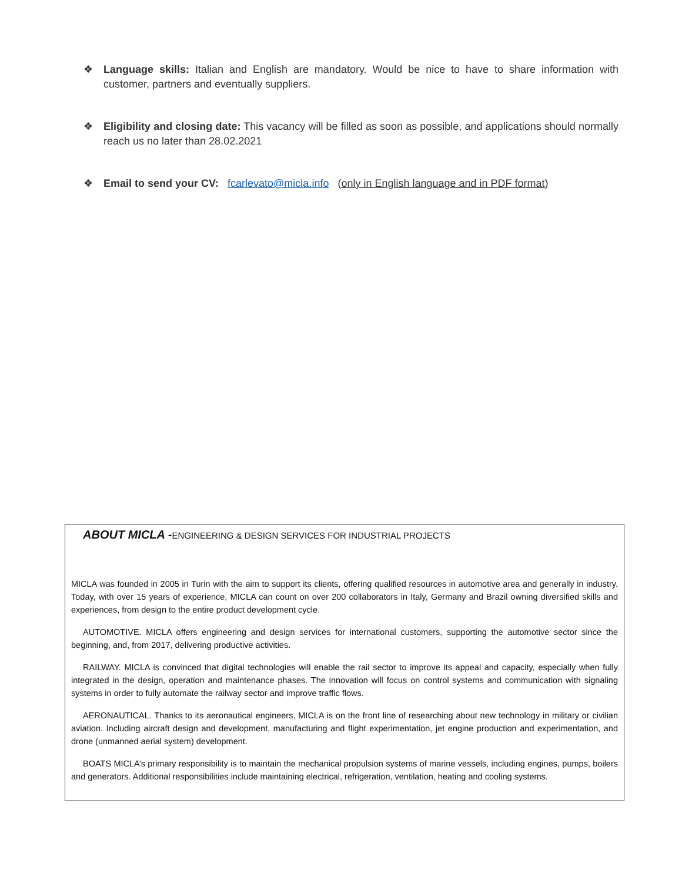❖ Language skills: Italian and English are mandatory. Would be nice to have to share information with customer, partners and eventually suppliers.
❖ Eligibility and closing date: This vacancy will be filled as soon as possible, and applications should normally reach us no later than 28.02.2021
❖ Email to send your CV: fcarlevato@micla.info (only in English language and in PDF format)
ABOUT MICLA -ENGINEERING & DESIGN SERVICES FOR INDUSTRIAL PROJECTS
MICLA was founded in 2005 in Turin with the aim to support its clients, offering qualified resources in automotive area and generally in industry. Today, with over 15 years of experience, MICLA can count on over 200 collaborators in Italy, Germany and Brazil owning diversified skills and experiences, from design to the entire product development cycle.
AUTOMOTIVE. MICLA offers engineering and design services for international customers, supporting the automotive sector since the beginning, and, from 2017, delivering productive activities.
RAILWAY. MICLA is convinced that digital technologies will enable the rail sector to improve its appeal and capacity, especially when fully integrated in the design, operation and maintenance phases. The innovation will focus on control systems and communication with signaling systems in order to fully automate the railway sector and improve traffic flows.
AERONAUTICAL. Thanks to its aeronautical engineers, MICLA is on the front line of researching about new technology in military or civilian aviation. Including aircraft design and development, manufacturing and flight experimentation, jet engine production and experimentation, and drone (unmanned aerial system) development.
BOATS MICLA’s primary responsibility is to maintain the mechanical propulsion systems of marine vessels, including engines, pumps, boilers and generators. Additional responsibilities include maintaining electrical, refrigeration, ventilation, heating and cooling systems.